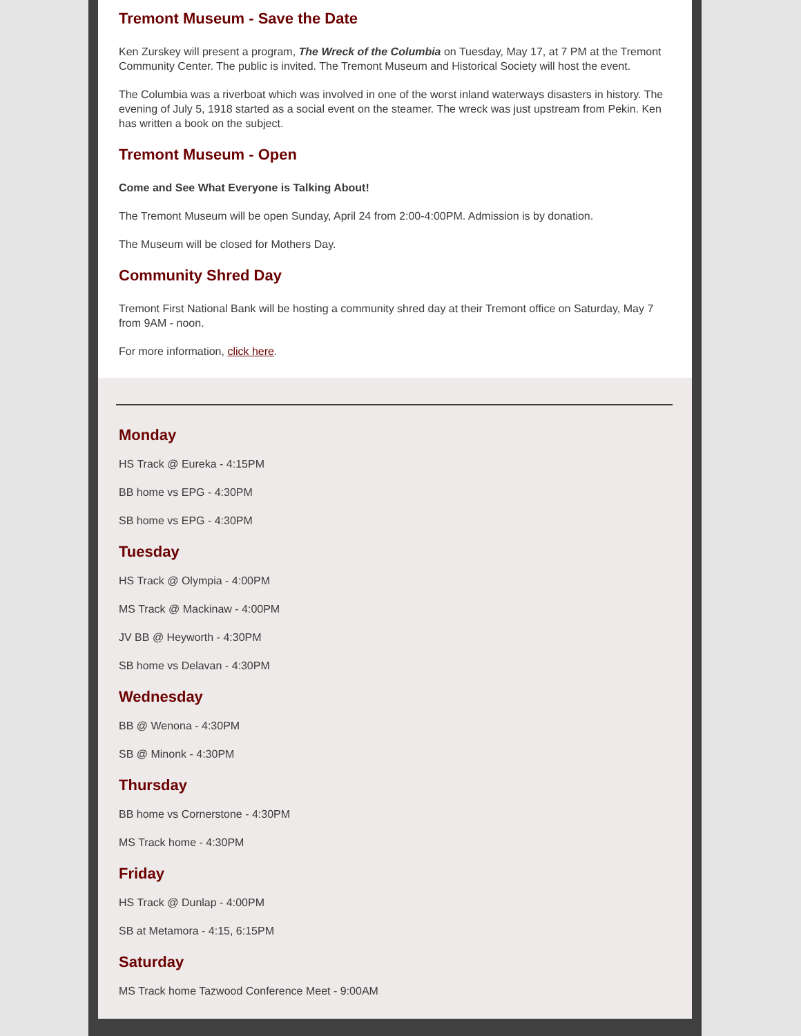Tremont Museum - Save the Date
Ken Zurskey will present a program, The Wreck of the Columbia on Tuesday, May 17, at 7 PM at the Tremont Community Center. The public is invited. The Tremont Museum and Historical Society will host the event.
The Columbia was a riverboat which was involved in one of the worst inland waterways disasters in history. The evening of July 5, 1918 started as a social event on the steamer. The wreck was just upstream from Pekin. Ken has written a book on the subject.
Tremont Museum - Open
Come and See What Everyone is Talking About!
The Tremont Museum will be open Sunday, April 24 from 2:00-4:00PM. Admission is by donation.
The Museum will be closed for Mothers Day.
Community Shred Day
Tremont First National Bank will be hosting a community shred day at their Tremont office on Saturday, May 7 from 9AM - noon.
For more information, click here.
Monday
HS Track @ Eureka - 4:15PM
BB home vs EPG - 4:30PM
SB home vs EPG - 4:30PM
Tuesday
HS Track @ Olympia - 4:00PM
MS Track @ Mackinaw - 4:00PM
JV BB @ Heyworth - 4:30PM
SB home vs Delavan - 4:30PM
Wednesday
BB @ Wenona - 4:30PM
SB @ Minonk - 4:30PM
Thursday
BB home vs Cornerstone - 4:30PM
MS Track home - 4:30PM
Friday
HS Track @ Dunlap - 4:00PM
SB at Metamora - 4:15, 6:15PM
Saturday
MS Track home Tazwood Conference Meet - 9:00AM